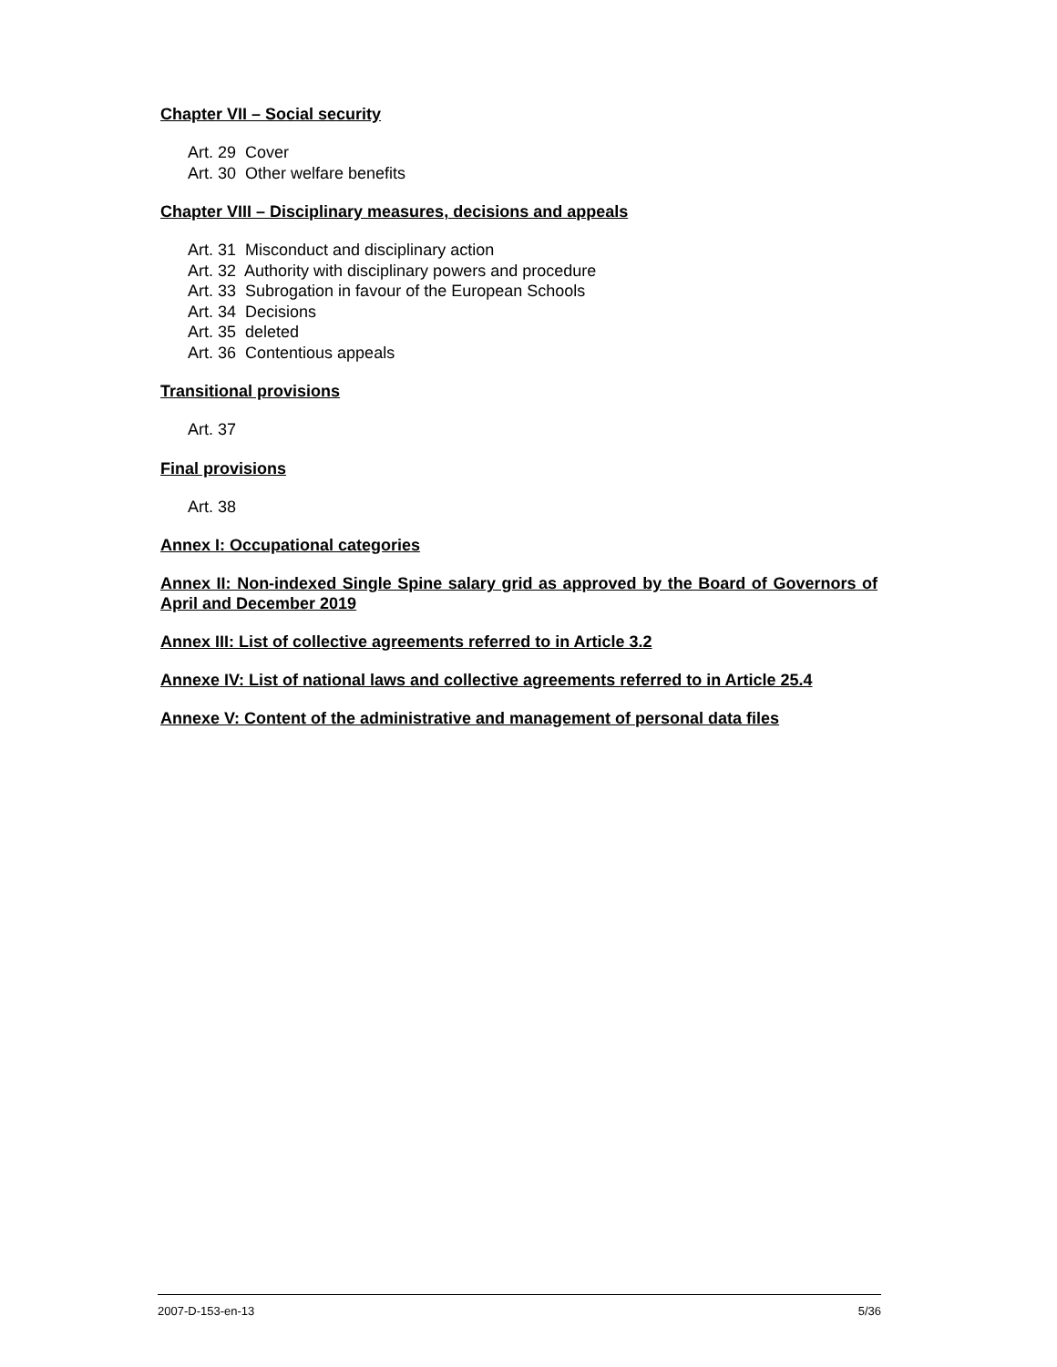Chapter VII – Social security
Art. 29 Cover
Art. 30 Other welfare benefits
Chapter VIII – Disciplinary measures, decisions and appeals
Art. 31 Misconduct and disciplinary action
Art. 32 Authority with disciplinary powers and procedure
Art. 33 Subrogation in favour of the European Schools
Art. 34 Decisions
Art. 35 deleted
Art. 36 Contentious appeals
Transitional provisions
Art. 37
Final provisions
Art. 38
Annex I: Occupational categories
Annex II: Non-indexed Single Spine salary grid as approved by the Board of Governors of April and December 2019
Annex III: List of collective agreements referred to in Article 3.2
Annexe IV: List of national laws and collective agreements referred to in Article 25.4
Annexe V: Content of the administrative and management of personal data files
2007-D-153-en-13 5/36